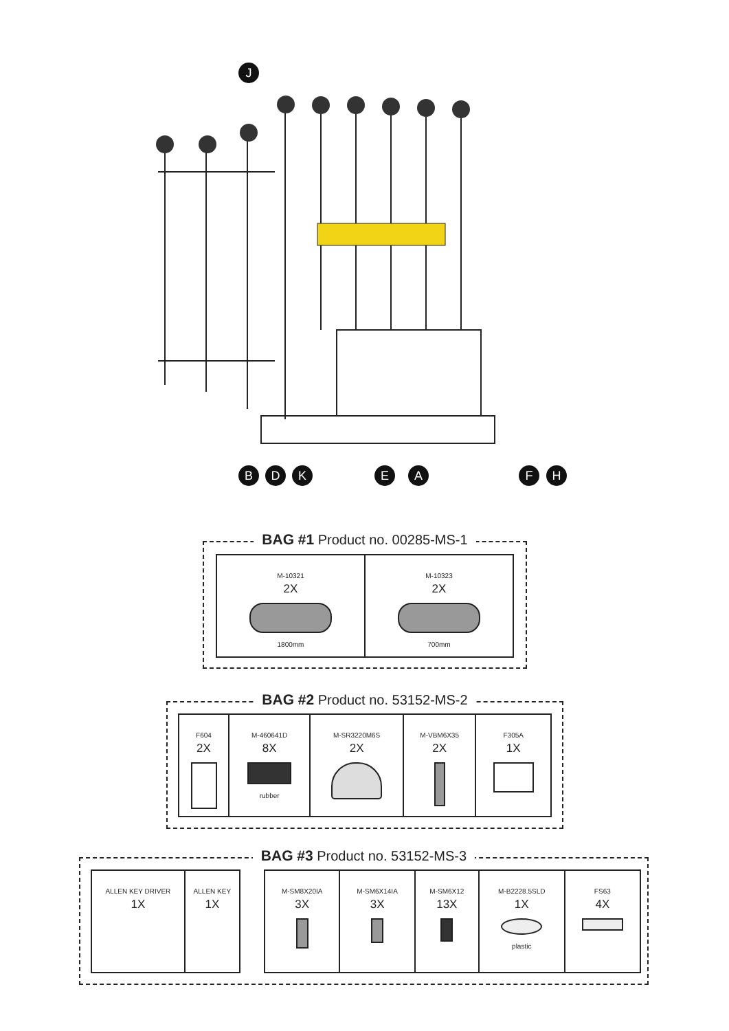J
B D K E A F H
BAG #1 Product no. 00285-MS-1
| M-10321 2X 1800mm | M-10323 2X 700mm |
BAG #2 Product no. 53152-MS-2
| F604 2X | M-460641D 8X rubber | M-SR3220M6S 2X | M-VBM6X35 2X | F305A 1X |
BAG #3 Product no. 53152-MS-3
| ALLEN KEY DRIVER 1X | ALLEN KEY 1X |
| M-SM8X20IA 3X | M-SM6X14IA 3X | M-SM6X12 13X | M-B2228.5SLD 1X plastic | FS63 4X |